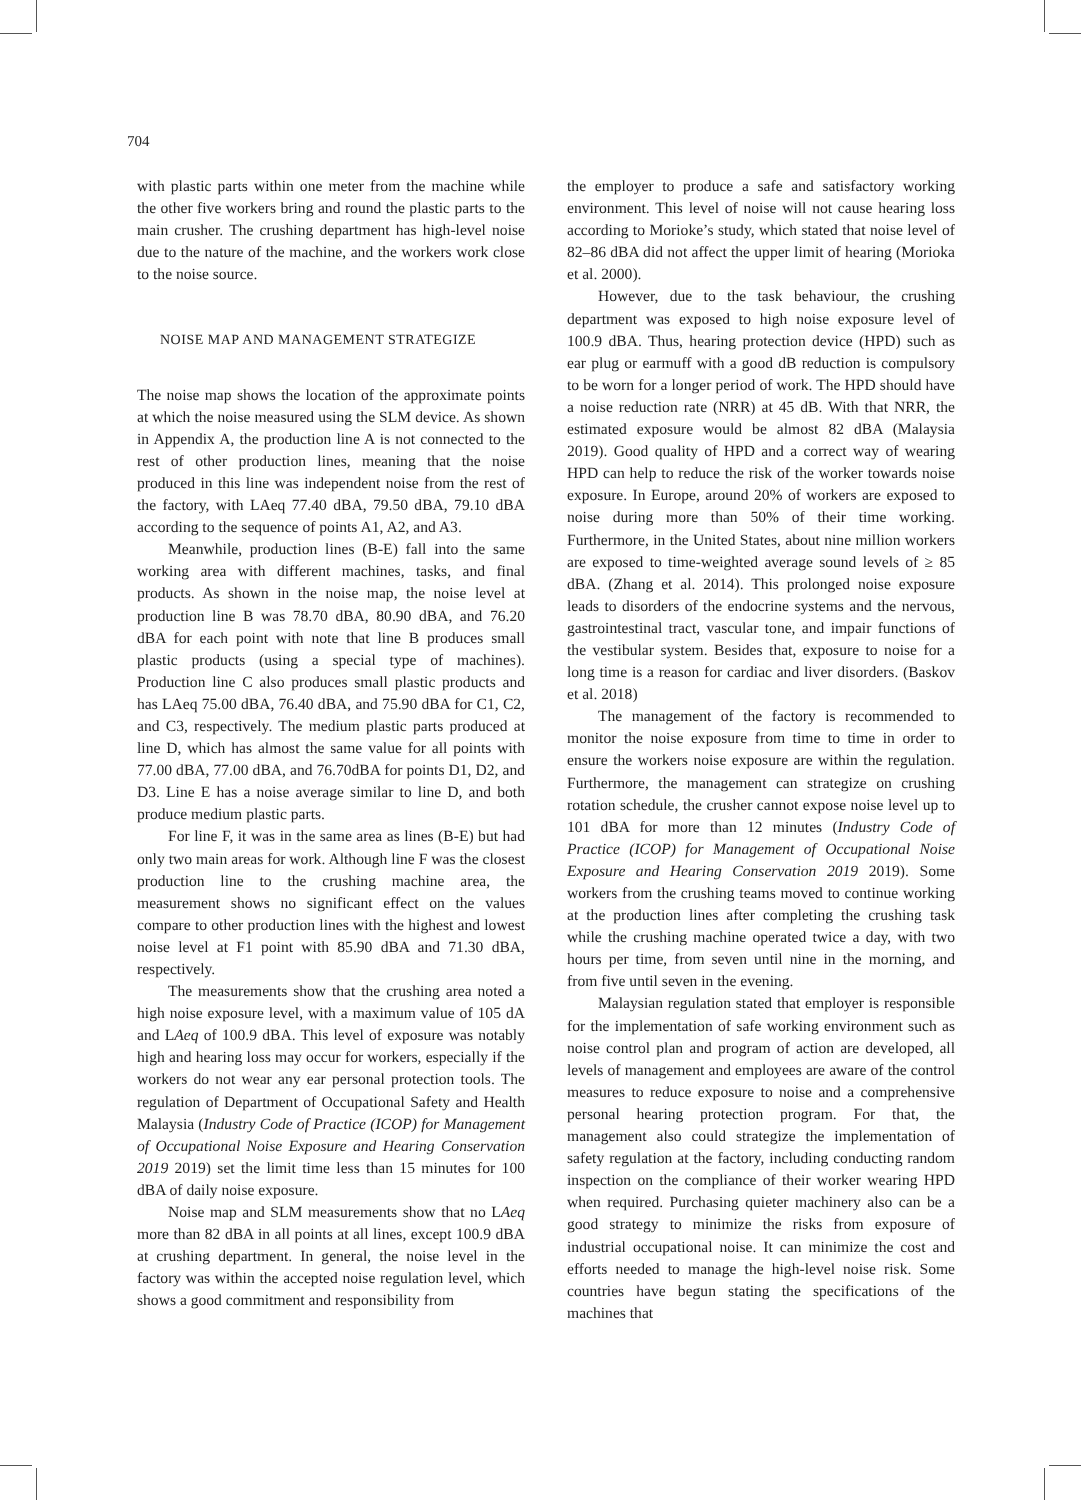704
with plastic parts within one meter from the machine while the other five workers bring and round the plastic parts to the main crusher. The crushing department has high-level noise due to the nature of the machine, and the workers work close to the noise source.
NOISE MAP AND MANAGEMENT STRATEGIZE
The noise map shows the location of the approximate points at which the noise measured using the SLM device. As shown in Appendix A, the production line A is not connected to the rest of other production lines, meaning that the noise produced in this line was independent noise from the rest of the factory, with LAeq 77.40 dBA, 79.50 dBA, 79.10 dBA according to the sequence of points A1, A2, and A3.
Meanwhile, production lines (B-E) fall into the same working area with different machines, tasks, and final products. As shown in the noise map, the noise level at production line B was 78.70 dBA, 80.90 dBA, and 76.20 dBA for each point with note that line B produces small plastic products (using a special type of machines). Production line C also produces small plastic products and has LAeq 75.00 dBA, 76.40 dBA, and 75.90 dBA for C1, C2, and C3, respectively. The medium plastic parts produced at line D, which has almost the same value for all points with 77.00 dBA, 77.00 dBA, and 76.70dBA for points D1, D2, and D3. Line E has a noise average similar to line D, and both produce medium plastic parts.
For line F, it was in the same area as lines (B-E) but had only two main areas for work. Although line F was the closest production line to the crushing machine area, the measurement shows no significant effect on the values compare to other production lines with the highest and lowest noise level at F1 point with 85.90 dBA and 71.30 dBA, respectively.
The measurements show that the crushing area noted a high noise exposure level, with a maximum value of 105 dA and LAeq of 100.9 dBA. This level of exposure was notably high and hearing loss may occur for workers, especially if the workers do not wear any ear personal protection tools. The regulation of Department of Occupational Safety and Health Malaysia (Industry Code of Practice (ICOP) for Management of Occupational Noise Exposure and Hearing Conservation 2019 2019) set the limit time less than 15 minutes for 100 dBA of daily noise exposure.
Noise map and SLM measurements show that no LAeq more than 82 dBA in all points at all lines, except 100.9 dBA at crushing department. In general, the noise level in the factory was within the accepted noise regulation level, which shows a good commitment and responsibility from
the employer to produce a safe and satisfactory working environment. This level of noise will not cause hearing loss according to Morioke’s study, which stated that noise level of 82–86 dBA did not affect the upper limit of hearing (Morioka et al. 2000).
However, due to the task behaviour, the crushing department was exposed to high noise exposure level of 100.9 dBA. Thus, hearing protection device (HPD) such as ear plug or earmuff with a good dB reduction is compulsory to be worn for a longer period of work. The HPD should have a noise reduction rate (NRR) at 45 dB. With that NRR, the estimated exposure would be almost 82 dBA (Malaysia 2019). Good quality of HPD and a correct way of wearing HPD can help to reduce the risk of the worker towards noise exposure. In Europe, around 20% of workers are exposed to noise during more than 50% of their time working. Furthermore, in the United States, about nine million workers are exposed to time-weighted average sound levels of ≥ 85 dBA. (Zhang et al. 2014). This prolonged noise exposure leads to disorders of the endocrine systems and the nervous, gastrointestinal tract, vascular tone, and impair functions of the vestibular system. Besides that, exposure to noise for a long time is a reason for cardiac and liver disorders. (Baskov et al. 2018)
The management of the factory is recommended to monitor the noise exposure from time to time in order to ensure the workers noise exposure are within the regulation. Furthermore, the management can strategize on crushing rotation schedule, the crusher cannot expose noise level up to 101 dBA for more than 12 minutes (Industry Code of Practice (ICOP) for Management of Occupational Noise Exposure and Hearing Conservation 2019 2019). Some workers from the crushing teams moved to continue working at the production lines after completing the crushing task while the crushing machine operated twice a day, with two hours per time, from seven until nine in the morning, and from five until seven in the evening.
Malaysian regulation stated that employer is responsible for the implementation of safe working environment such as noise control plan and program of action are developed, all levels of management and employees are aware of the control measures to reduce exposure to noise and a comprehensive personal hearing protection program. For that, the management also could strategize the implementation of safety regulation at the factory, including conducting random inspection on the compliance of their worker wearing HPD when required. Purchasing quieter machinery also can be a good strategy to minimize the risks from exposure of industrial occupational noise. It can minimize the cost and efforts needed to manage the high-level noise risk. Some countries have begun stating the specifications of the machines that